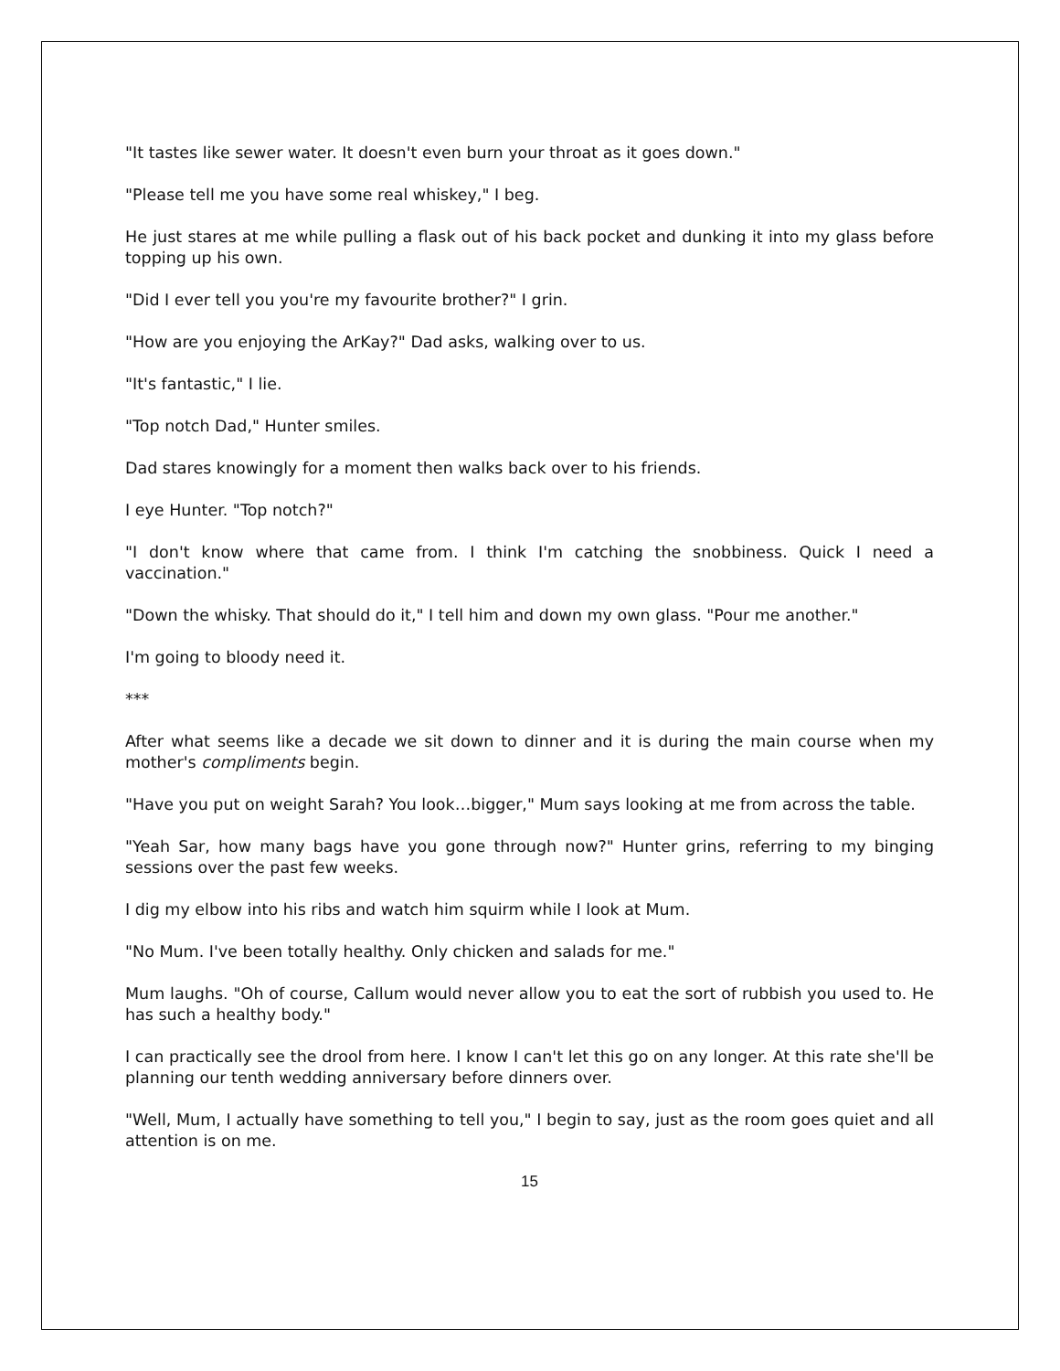"It tastes like sewer water. It doesn't even burn your throat as it goes down."
"Please tell me you have some real whiskey," I beg.
He just stares at me while pulling a flask out of his back pocket and dunking it into my glass before topping up his own.
"Did I ever tell you you're my favourite brother?" I grin.
"How are you enjoying the ArKay?" Dad asks, walking over to us.
"It's fantastic," I lie.
"Top notch Dad," Hunter smiles.
Dad stares knowingly for a moment then walks back over to his friends.
I eye Hunter. "Top notch?"
"I don't know where that came from. I think I'm catching the snobbiness. Quick I need a vaccination."
"Down the whisky. That should do it," I tell him and down my own glass. "Pour me another."
I'm going to bloody need it.
***
After what seems like a decade we sit down to dinner and it is during the main course when my mother's compliments begin.
"Have you put on weight Sarah? You look…bigger," Mum says looking at me from across the table.
"Yeah Sar, how many bags have you gone through now?" Hunter grins, referring to my binging sessions over the past few weeks.
I dig my elbow into his ribs and watch him squirm while I look at Mum.
"No Mum. I've been totally healthy. Only chicken and salads for me."
Mum laughs. "Oh of course, Callum would never allow you to eat the sort of rubbish you used to. He has such a healthy body."
I can practically see the drool from here. I know I can't let this go on any longer. At this rate she'll be planning our tenth wedding anniversary before dinners over.
"Well, Mum, I actually have something to tell you," I begin to say, just as the room goes quiet and all attention is on me.
15